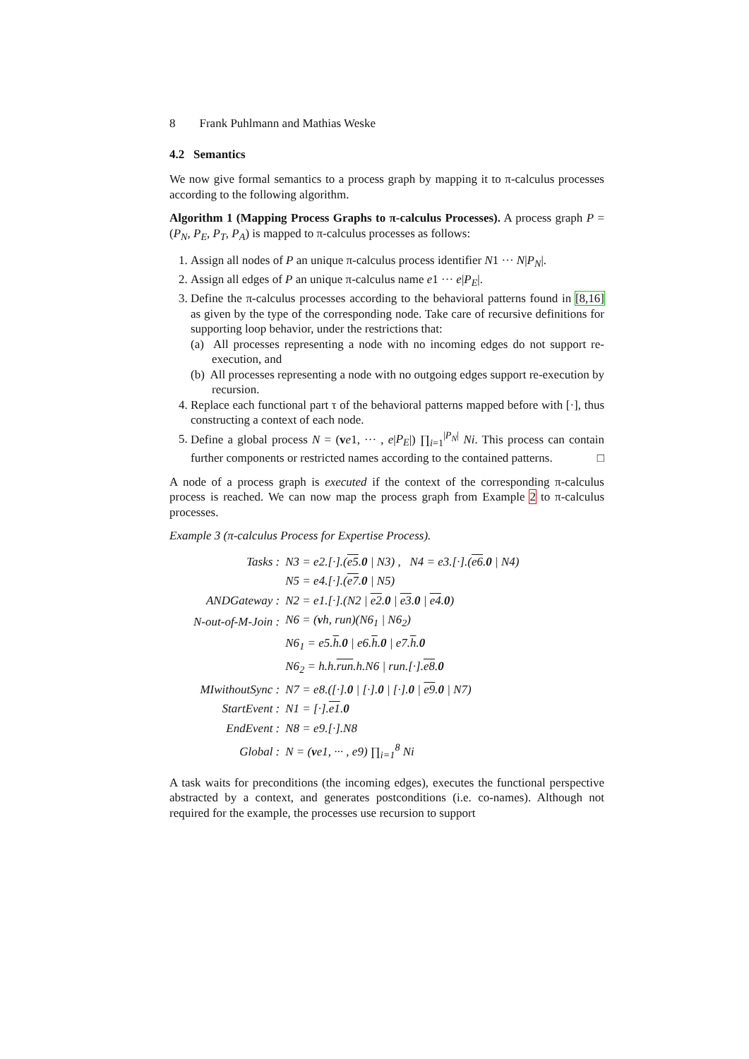8 Frank Puhlmann and Mathias Weske
4.2 Semantics
We now give formal semantics to a process graph by mapping it to π-calculus processes according to the following algorithm.
Algorithm 1 (Mapping Process Graphs to π-calculus Processes). A process graph P = (P<sub>N</sub>, P<sub>E</sub>, P<sub>T</sub>, P<sub>A</sub>) is mapped to π-calculus processes as follows:
1. Assign all nodes of P an unique π-calculus process identifier N1 ··· N|P<sub>N</sub>|.
2. Assign all edges of P an unique π-calculus name e1 ··· e|P<sub>E</sub>|.
3. Define the π-calculus processes according to the behavioral patterns found in [8,16] as given by the type of the corresponding node. Take care of recursive definitions for supporting loop behavior, under the restrictions that:
(a) All processes representing a node with no incoming edges do not support re-execution, and
(b) All processes representing a node with no outgoing edges support re-execution by recursion.
4. Replace each functional part τ of the behavioral patterns mapped before with [·], thus constructing a context of each node.
5. Define a global process N = (ve1, ··· , e|P<sub>E</sub>|) ∏<sub>i=1</sub><sup>|P<sub>N</sub>|</sup> Ni. This process can contain further components or restricted names according to the contained patterns. □
A node of a process graph is executed if the context of the corresponding π-calculus process is reached. We can now map the process graph from Example 2 to π-calculus processes.
Example 3 (π-calculus Process for Expertise Process).
| Tasks : | N3 = e2.[·].( e5 . 0 / N3) , N4 = e3.[·].( e6 . 0 / N4) |
| | N5 = e4.[·].( e7 . 0 / N5) |
| ANDGateway : | N2 = e1.[·].(N2 / e2 . 0 / e3 . 0 / e4 . 0 ) |
| N-out-of-M-Join : | N6 = ( v h, run)(N6<sub>1</sub> / N6<sub>2</sub>) |
| | N6<sub>1</sub> = e5. h . 0 / e6. h . 0 / e7. h . 0 |
| | N6<sub>2</sub> = h.h. run .h.N6 / run.[·]. e8 . 0 |
| MIwithoutSync : | N7 = e8.([·]. 0 / [·]. 0 / [·]. 0 / e9 . 0 / N7) |
| StartEvent : | N1 = [·]. e1 . 0 |
| EndEvent : | N8 = e9.[·].N8 |
| Global : | N = ( v e1, ··· , e9) ∏<sub>i=1</sub><sup>8</sup> Ni |
A task waits for preconditions (the incoming edges), executes the functional perspective abstracted by a context, and generates postconditions (i.e. co-names). Although not required for the example, the processes use recursion to support